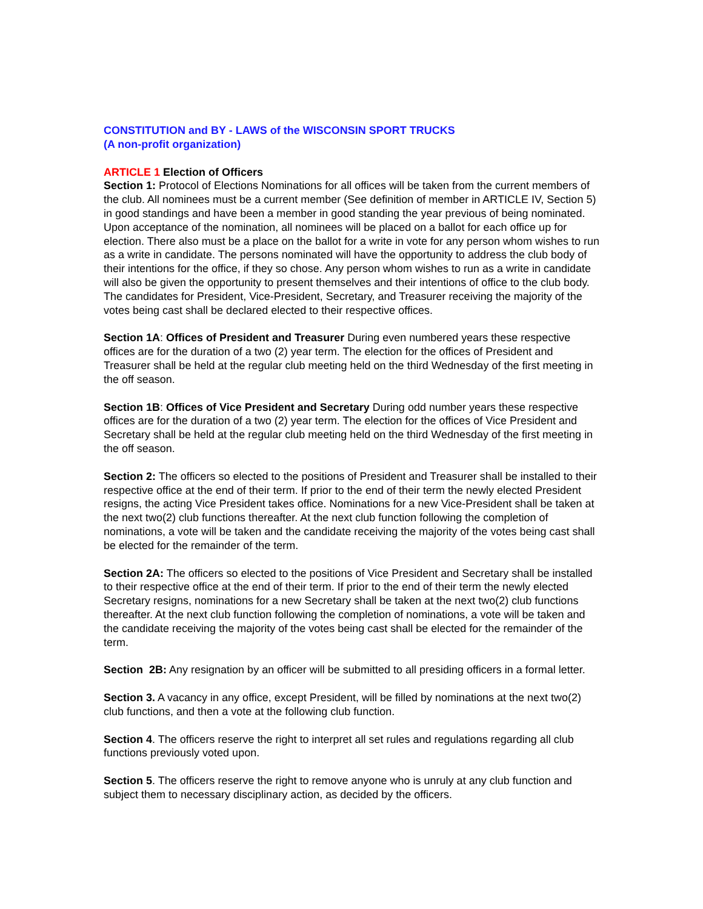CONSTITUTION and BY - LAWS of the WISCONSIN SPORT TRUCKS
(A non-profit organization)
ARTICLE 1 Election of Officers
Section 1: Protocol of Elections Nominations for all offices will be taken from the current members of the club. All nominees must be a current member (See definition of member in ARTICLE IV, Section 5) in good standings and have been a member in good standing the year previous of being nominated. Upon acceptance of the nomination, all nominees will be placed on a ballot for each office up for election. There also must be a place on the ballot for a write in vote for any person whom wishes to run as a write in candidate. The persons nominated will have the opportunity to address the club body of their intentions for the office, if they so chose. Any person whom wishes to run as a write in candidate will also be given the opportunity to present themselves and their intentions of office to the club body. The candidates for President, Vice-President, Secretary, and Treasurer receiving the majority of the votes being cast shall be declared elected to their respective offices.
Section 1A: Offices of President and Treasurer During even numbered years these respective offices are for the duration of a two (2) year term. The election for the offices of President and Treasurer shall be held at the regular club meeting held on the third Wednesday of the first meeting in the off season.
Section 1B: Offices of Vice President and Secretary During odd number years these respective offices are for the duration of a two (2) year term. The election for the offices of Vice President and Secretary shall be held at the regular club meeting held on the third Wednesday of the first meeting in the off season.
Section 2: The officers so elected to the positions of President and Treasurer shall be installed to their respective office at the end of their term. If prior to the end of their term the newly elected President resigns, the acting Vice President takes office. Nominations for a new Vice-President shall be taken at the next two(2) club functions thereafter. At the next club function following the completion of nominations, a vote will be taken and the candidate receiving the majority of the votes being cast shall be elected for the remainder of the term.
Section 2A: The officers so elected to the positions of Vice President and Secretary shall be installed to their respective office at the end of their term. If prior to the end of their term the newly elected Secretary resigns, nominations for a new Secretary shall be taken at the next two(2) club functions thereafter. At the next club function following the completion of nominations, a vote will be taken and the candidate receiving the majority of the votes being cast shall be elected for the remainder of the term.
Section 2B: Any resignation by an officer will be submitted to all presiding officers in a formal letter.
Section 3. A vacancy in any office, except President, will be filled by nominations at the next two(2) club functions, and then a vote at the following club function.
Section 4. The officers reserve the right to interpret all set rules and regulations regarding all club functions previously voted upon.
Section 5. The officers reserve the right to remove anyone who is unruly at any club function and subject them to necessary disciplinary action, as decided by the officers.